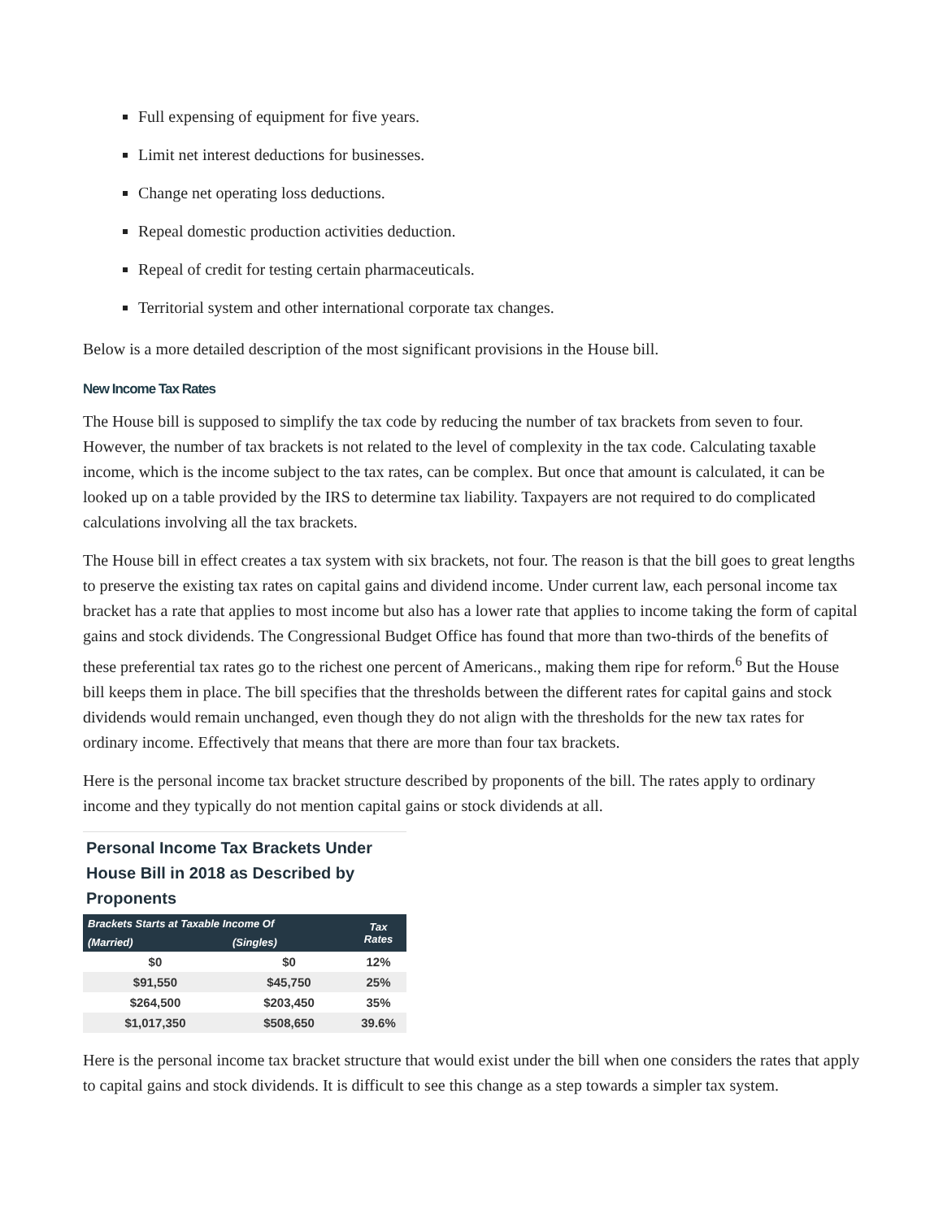Full expensing of equipment for five years.
Limit net interest deductions for businesses.
Change net operating loss deductions.
Repeal domestic production activities deduction.
Repeal of credit for testing certain pharmaceuticals.
Territorial system and other international corporate tax changes.
Below is a more detailed description of the most significant provisions in the House bill.
New Income Tax Rates
The House bill is supposed to simplify the tax code by reducing the number of tax brackets from seven to four. However, the number of tax brackets is not related to the level of complexity in the tax code. Calculating taxable income, which is the income subject to the tax rates, can be complex. But once that amount is calculated, it can be looked up on a table provided by the IRS to determine tax liability. Taxpayers are not required to do complicated calculations involving all the tax brackets.
The House bill in effect creates a tax system with six brackets, not four. The reason is that the bill goes to great lengths to preserve the existing tax rates on capital gains and dividend income. Under current law, each personal income tax bracket has a rate that applies to most income but also has a lower rate that applies to income taking the form of capital gains and stock dividends. The Congressional Budget Office has found that more than two-thirds of the benefits of these preferential tax rates go to the richest one percent of Americans., making them ripe for reform.<sup>6</sup> But the House bill keeps them in place. The bill specifies that the thresholds between the different rates for capital gains and stock dividends would remain unchanged, even though they do not align with the thresholds for the new tax rates for ordinary income. Effectively that means that there are more than four tax brackets.
Here is the personal income tax bracket structure described by proponents of the bill. The rates apply to ordinary income and they typically do not mention capital gains or stock dividends at all.
Personal Income Tax Brackets Under House Bill in 2018 as Described by Proponents
| Brackets Starts at Taxable Income Of | | Tax Rates |
| --- | --- | --- |
| (Married) | (Singles) | |
| $0 | $0 | 12% |
| $91,550 | $45,750 | 25% |
| $264,500 | $203,450 | 35% |
| $1,017,350 | $508,650 | 39.6% |
Here is the personal income tax bracket structure that would exist under the bill when one considers the rates that apply to capital gains and stock dividends. It is difficult to see this change as a step towards a simpler tax system.